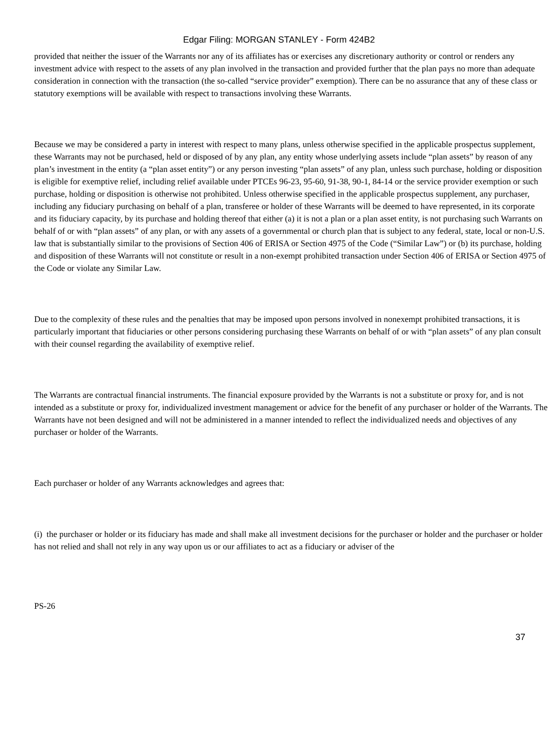Edgar Filing: MORGAN STANLEY - Form 424B2
provided that neither the issuer of the Warrants nor any of its affiliates has or exercises any discretionary authority or control or renders any investment advice with respect to the assets of any plan involved in the transaction and provided further that the plan pays no more than adequate consideration in connection with the transaction (the so-called “service provider” exemption). There can be no assurance that any of these class or statutory exemptions will be available with respect to transactions involving these Warrants.
Because we may be considered a party in interest with respect to many plans, unless otherwise specified in the applicable prospectus supplement, these Warrants may not be purchased, held or disposed of by any plan, any entity whose underlying assets include “plan assets” by reason of any plan’s investment in the entity (a “plan asset entity”) or any person investing “plan assets” of any plan, unless such purchase, holding or disposition is eligible for exemptive relief, including relief available under PTCEs 96-23, 95-60, 91-38, 90-1, 84-14 or the service provider exemption or such purchase, holding or disposition is otherwise not prohibited. Unless otherwise specified in the applicable prospectus supplement, any purchaser, including any fiduciary purchasing on behalf of a plan, transferee or holder of these Warrants will be deemed to have represented, in its corporate and its fiduciary capacity, by its purchase and holding thereof that either (a) it is not a plan or a plan asset entity, is not purchasing such Warrants on behalf of or with “plan assets” of any plan, or with any assets of a governmental or church plan that is subject to any federal, state, local or non-U.S. law that is substantially similar to the provisions of Section 406 of ERISA or Section 4975 of the Code (“Similar Law”) or (b) its purchase, holding and disposition of these Warrants will not constitute or result in a non-exempt prohibited transaction under Section 406 of ERISA or Section 4975 of the Code or violate any Similar Law.
Due to the complexity of these rules and the penalties that may be imposed upon persons involved in nonexempt prohibited transactions, it is particularly important that fiduciaries or other persons considering purchasing these Warrants on behalf of or with “plan assets” of any plan consult with their counsel regarding the availability of exemptive relief.
The Warrants are contractual financial instruments. The financial exposure provided by the Warrants is not a substitute or proxy for, and is not intended as a substitute or proxy for, individualized investment management or advice for the benefit of any purchaser or holder of the Warrants. The Warrants have not been designed and will not be administered in a manner intended to reflect the individualized needs and objectives of any purchaser or holder of the Warrants.
Each purchaser or holder of any Warrants acknowledges and agrees that:
(i) the purchaser or holder or its fiduciary has made and shall make all investment decisions for the purchaser or holder and the purchaser or holder has not relied and shall not rely in any way upon us or our affiliates to act as a fiduciary or adviser of the
PS-26
37